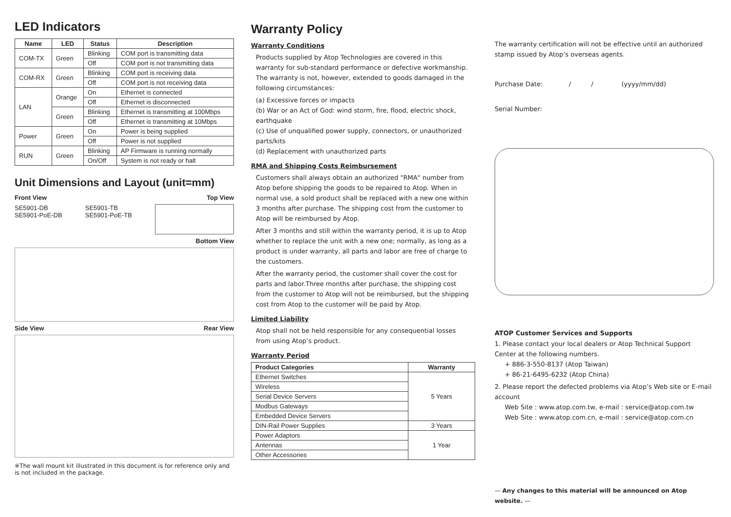LED Indicators
| Name | LED | Status | Description |
| --- | --- | --- | --- |
| COM-TX | Green | Blinking | COM port is transmitting data |
| | | Off | COM port is not transmitting data |
| COM-RX | Green | Blinking | COM port is receiving data |
| | | Off | COM port is not receiving data |
| LAN | Orange | On | Ethernet is connected |
| | | Off | Ethernet is disconnected |
| | Green | Blinking | Ethernet is transmitting at 100Mbps |
| | | Off | Ethernet is transmitting at 10Mbps |
| Power | Green | On | Power is being supplied |
| | | Off | Power is not supplied |
| RUN | Green | Blinking | AP Firmware is running normally |
| | | On/Off | System is not ready or halt |
Unit Dimensions and Layout (unit=mm)
Front View Top View
SE5901-DB
SE5901-PoE-DB SE5901-TB
SE5901-PoE-TB
Bottom View
Side View Rear View
※The wall mount kit illustrated in this document is for reference only and is not included in the package.
Warranty Policy
Warranty Conditions
Products supplied by Atop Technologies are covered in this warranty for sub-standard performance or defective workmanship. The warranty is not, however, extended to goods damaged in the following circumstances:
(a) Excessive forces or impacts
(b) War or an Act of God: wind storm, fire, flood, electric shock, earthquake
(c) Use of unqualified power supply, connectors, or unauthorized parts/kits
(d) Replacement with unauthorized parts
RMA and Shipping Costs Reimbursement
Customers shall always obtain an authorized "RMA" number from Atop before shipping the goods to be repaired to Atop. When in normal use, a sold product shall be replaced with a new one within 3 months after purchase. The shipping cost from the customer to Atop will be reimbursed by Atop.
After 3 months and still within the warranty period, it is up to Atop whether to replace the unit with a new one; normally, as long as a product is under warranty, all parts and labor are free of charge to the customers.
After the warranty period, the customer shall cover the cost for parts and labor.Three months after purchase, the shipping cost from the customer to Atop will not be reimbursed, but the shipping cost from Atop to the customer will be paid by Atop.
Limited Liability
Atop shall not be held responsible for any consequential losses from using Atop’s product.
Warranty Period
| Product Categories | Warranty |
| --- | --- |
| Ethernet Switches | 5 Years |
| Wireless | |
| Serial Device Servers | |
| Modbus Gateways | |
| Embedded Device Servers | |
| DIN-Rail Power Supplies | 3 Years |
| Power Adaptors | 1 Year |
| Antennas | |
| Other Accessories | |
The warranty certification will not be effective until an authorized stamp issued by Atop’s overseas agents.
Purchase Date: / / (yyyy/mm/dd)
Serial Number:
ATOP Customer Services and Supports
1. Please contact your local dealers or Atop Technical Support Center at the following numbers.
+ 886-3-550-8137 (Atop Taiwan)
+ 86-21-6495-6232 (Atop China)
2. Please report the defected problems via Atop’s Web site or E-mail account
Web Site : www.atop.com.tw, e-mail : service@atop.com.tw
Web Site : www.atop.com.cn, e-mail : service@atop.com.cn
— Any changes to this material will be announced on Atop website. —